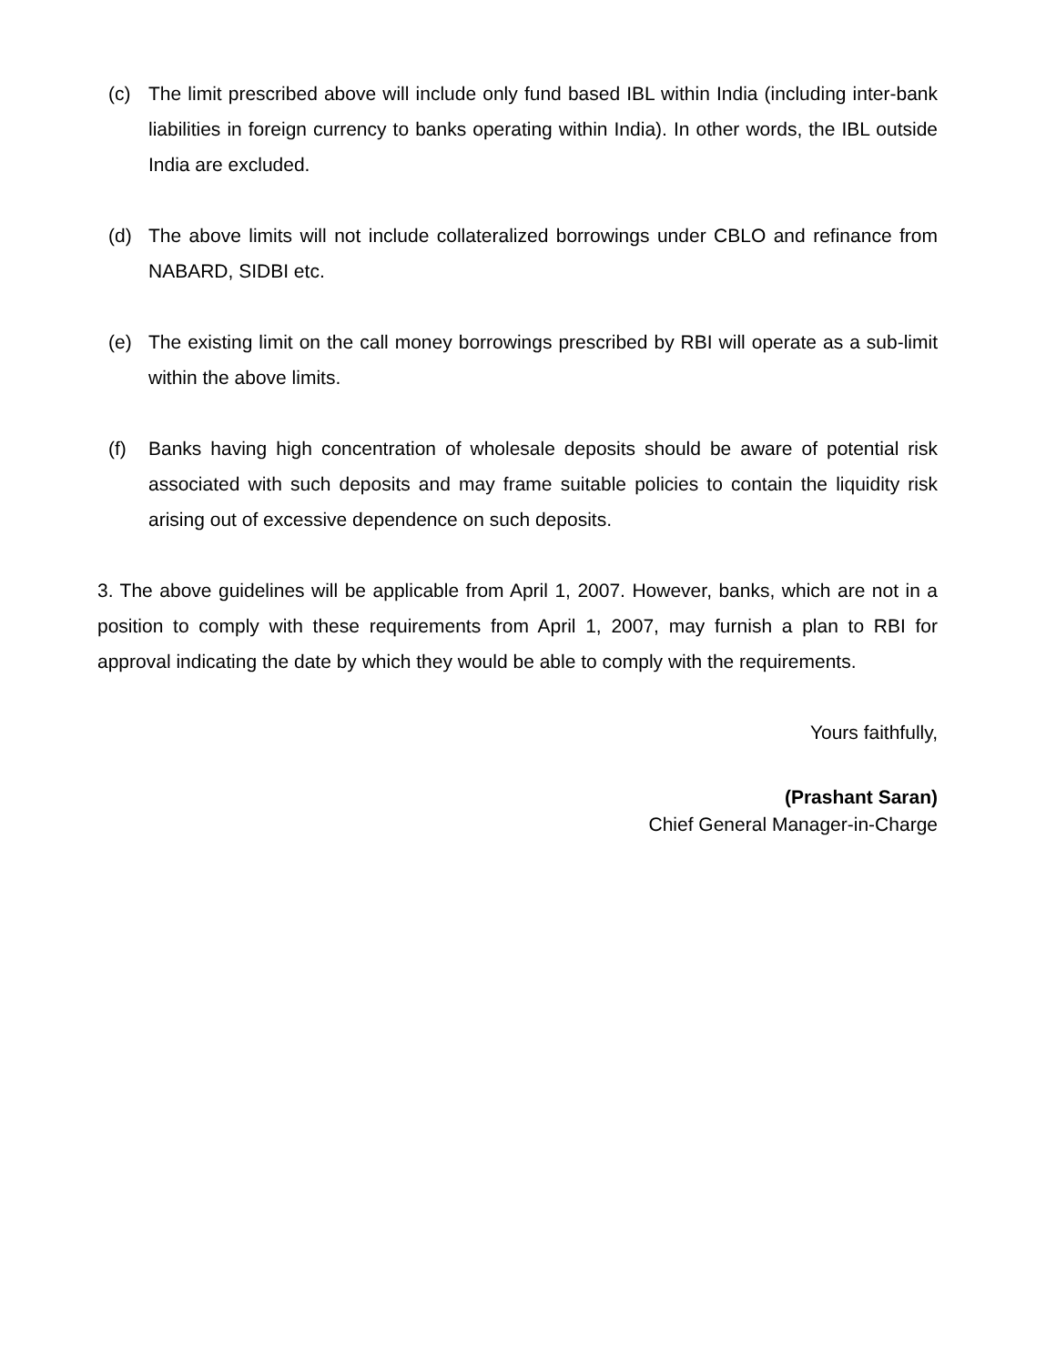(c) The limit prescribed above will include only fund based IBL within India (including inter-bank liabilities in foreign currency to banks operating within India). In other words, the IBL outside India are excluded.
(d) The above limits will not include collateralized borrowings under CBLO and refinance from NABARD, SIDBI etc.
(e) The existing limit on the call money borrowings prescribed by RBI will operate as a sub-limit within the above limits.
(f) Banks having high concentration of wholesale deposits should be aware of potential risk associated with such deposits and may frame suitable policies to contain the liquidity risk arising out of excessive dependence on such deposits.
3. The above guidelines will be applicable from April 1, 2007. However, banks, which are not in a position to comply with these requirements from April 1, 2007, may furnish a plan to RBI for approval indicating the date by which they would be able to comply with the requirements.
Yours faithfully,
(Prashant Saran)
Chief General Manager-in-Charge